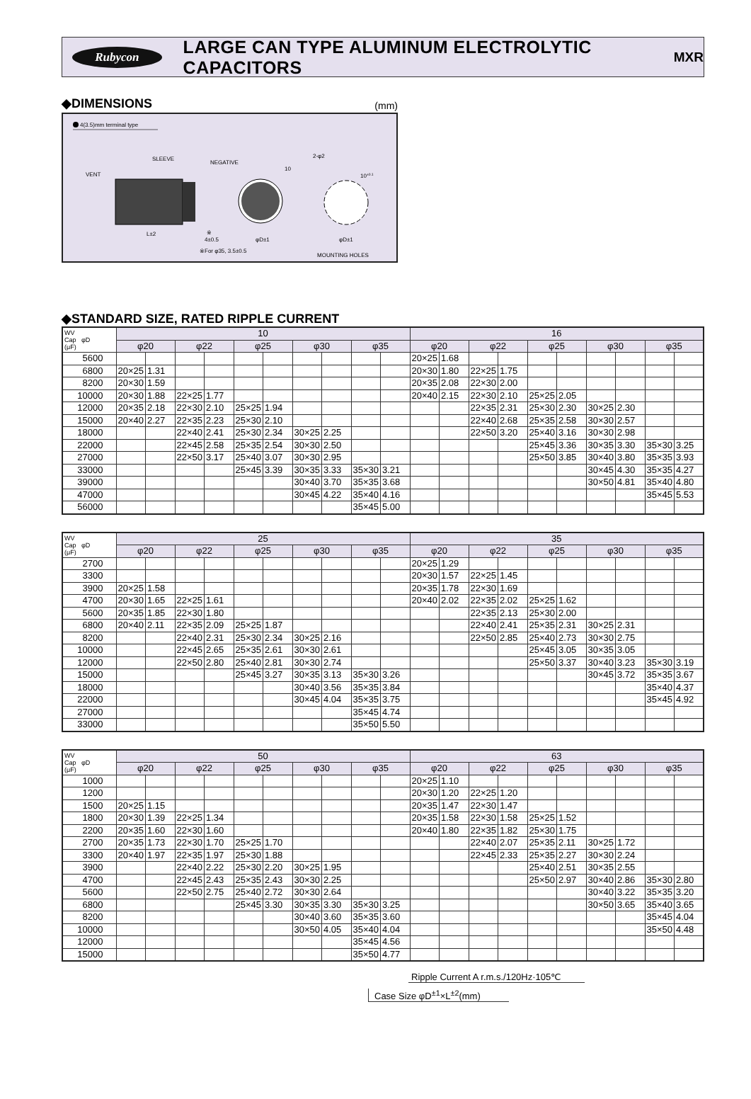Rubycon
LARGE CAN TYPE ALUMINUM ELECTROLYTIC CAPACITORS
MXR
◆DIMENSIONS
(mm)
4(3.5)mm terminal type
VENT
SLEEVE
NEGATIVE
L±2
※
4±0.5
φD±1
2-φ2
10
10±0.1
φD±1
※For φ35, 3.5±0.5
MOUNTING HOLES
◆STANDARD SIZE, RATED RIPPLE CURRENT
| WV Cap φD (μF) | 10 | | | | | | | | | | 16 | | | | | | | | | |
| --- | --- | --- | --- | --- | --- | --- | --- | --- | --- | --- | --- | --- | --- | --- | --- | --- | --- | --- | --- | --- |
| | φ20 | | φ22 | | φ25 | | φ30 | | φ35 | | φ20 | | φ22 | | φ25 | | φ30 | | φ35 | |
| 5600 | | | | | | | | | | | 20×25 | 1.68 | | | | | | | | |
| 6800 | 20×25 | 1.31 | | | | | | | | | 20×30 | 1.80 | 22×25 | 1.75 | | | | | | |
| 8200 | 20×30 | 1.59 | | | | | | | | | 20×35 | 2.08 | 22×30 | 2.00 | | | | | | |
| 10000 | 20×30 | 1.88 | 22×25 | 1.77 | | | | | | | 20×40 | 2.15 | 22×30 | 2.10 | 25×25 | 2.05 | | | | |
| 12000 | 20×35 | 2.18 | 22×30 | 2.10 | 25×25 | 1.94 | | | | | | | 22×35 | 2.31 | 25×30 | 2.30 | 30×25 | 2.30 | | |
| 15000 | 20×40 | 2.27 | 22×35 | 2.23 | 25×30 | 2.10 | | | | | | | 22×40 | 2.68 | 25×35 | 2.58 | 30×30 | 2.57 | | |
| 18000 | | | 22×40 | 2.41 | 25×30 | 2.34 | 30×25 | 2.25 | | | | | 22×50 | 3.20 | 25×40 | 3.16 | 30×30 | 2.98 | | |
| 22000 | | | 22×45 | 2.58 | 25×35 | 2.54 | 30×30 | 2.50 | | | | | | | 25×45 | 3.36 | 30×35 | 3.30 | 35×30 | 3.25 |
| 27000 | | | 22×50 | 3.17 | 25×40 | 3.07 | 30×30 | 2.95 | | | | | | | 25×50 | 3.85 | 30×40 | 3.80 | 35×35 | 3.93 |
| 33000 | | | | | 25×45 | 3.39 | 30×35 | 3.33 | 35×30 | 3.21 | | | | | | | 30×45 | 4.30 | 35×35 | 4.27 |
| 39000 | | | | | | | 30×40 | 3.70 | 35×35 | 3.68 | | | | | | | 30×50 | 4.81 | 35×40 | 4.80 |
| 47000 | | | | | | | 30×45 | 4.22 | 35×40 | 4.16 | | | | | | | | | 35×45 | 5.53 |
| 56000 | | | | | | | | | 35×45 | 5.00 | | | | | | | | | | |
| WV Cap φD (μF) | 25 | | | | | | | | | | 35 | | | | | | | | | |
| --- | --- | --- | --- | --- | --- | --- | --- | --- | --- | --- | --- | --- | --- | --- | --- | --- | --- | --- | --- | --- |
| | φ20 | | φ22 | | φ25 | | φ30 | | φ35 | | φ20 | | φ22 | | φ25 | | φ30 | | φ35 | |
| 2700 | | | | | | | | | | | 20×25 | 1.29 | | | | | | | | |
| 3300 | | | | | | | | | | | 20×30 | 1.57 | 22×25 | 1.45 | | | | | | |
| 3900 | 20×25 | 1.58 | | | | | | | | | 20×35 | 1.78 | 22×30 | 1.69 | | | | | | |
| 4700 | 20×30 | 1.65 | 22×25 | 1.61 | | | | | | | 20×40 | 2.02 | 22×35 | 2.02 | 25×25 | 1.62 | | | | |
| 5600 | 20×35 | 1.85 | 22×30 | 1.80 | | | | | | | | | 22×35 | 2.13 | 25×30 | 2.00 | | | | |
| 6800 | 20×40 | 2.11 | 22×35 | 2.09 | 25×25 | 1.87 | | | | | | | 22×40 | 2.41 | 25×35 | 2.31 | 30×25 | 2.31 | | |
| 8200 | | | 22×40 | 2.31 | 25×30 | 2.34 | 30×25 | 2.16 | | | | | 22×50 | 2.85 | 25×40 | 2.73 | 30×30 | 2.75 | | |
| 10000 | | | 22×45 | 2.65 | 25×35 | 2.61 | 30×30 | 2.61 | | | | | | | 25×45 | 3.05 | 30×35 | 3.05 | | |
| 12000 | | | 22×50 | 2.80 | 25×40 | 2.81 | 30×30 | 2.74 | | | | | | | 25×50 | 3.37 | 30×40 | 3.23 | 35×30 | 3.19 |
| 15000 | | | | | 25×45 | 3.27 | 30×35 | 3.13 | 35×30 | 3.26 | | | | | | | 30×45 | 3.72 | 35×35 | 3.67 |
| 18000 | | | | | | | 30×40 | 3.56 | 35×35 | 3.84 | | | | | | | | | 35×40 | 4.37 |
| 22000 | | | | | | | 30×45 | 4.04 | 35×35 | 3.75 | | | | | | | | | 35×45 | 4.92 |
| 27000 | | | | | | | | | 35×45 | 4.74 | | | | | | | | | | |
| 33000 | | | | | | | | | 35×50 | 5.50 | | | | | | | | | | |
| WV Cap φD (μF) | 50 | | | | | | | | | | 63 | | | | | | | | | |
| --- | --- | --- | --- | --- | --- | --- | --- | --- | --- | --- | --- | --- | --- | --- | --- | --- | --- | --- | --- | --- |
| | φ20 | | φ22 | | φ25 | | φ30 | | φ35 | | φ20 | | φ22 | | φ25 | | φ30 | | φ35 | |
| 1000 | | | | | | | | | | | 20×25 | 1.10 | | | | | | | | |
| 1200 | | | | | | | | | | | 20×30 | 1.20 | 22×25 | 1.20 | | | | | | |
| 1500 | 20×25 | 1.15 | | | | | | | | | 20×35 | 1.47 | 22×30 | 1.47 | | | | | | |
| 1800 | 20×30 | 1.39 | 22×25 | 1.34 | | | | | | | 20×35 | 1.58 | 22×30 | 1.58 | 25×25 | 1.52 | | | | |
| 2200 | 20×35 | 1.60 | 22×30 | 1.60 | | | | | | | 20×40 | 1.80 | 22×35 | 1.82 | 25×30 | 1.75 | | | | |
| 2700 | 20×35 | 1.73 | 22×30 | 1.70 | 25×25 | 1.70 | | | | | | | 22×40 | 2.07 | 25×35 | 2.11 | 30×25 | 1.72 | | |
| 3300 | 20×40 | 1.97 | 22×35 | 1.97 | 25×30 | 1.88 | | | | | | | 22×45 | 2.33 | 25×35 | 2.27 | 30×30 | 2.24 | | |
| 3900 | | | 22×40 | 2.22 | 25×30 | 2.20 | 30×25 | 1.95 | | | | | | | 25×40 | 2.51 | 30×35 | 2.55 | | |
| 4700 | | | 22×45 | 2.43 | 25×35 | 2.43 | 30×30 | 2.25 | | | | | | | 25×50 | 2.97 | 30×40 | 2.86 | 35×30 | 2.80 |
| 5600 | | | 22×50 | 2.75 | 25×40 | 2.72 | 30×30 | 2.64 | | | | | | | | | 30×40 | 3.22 | 35×35 | 3.20 |
| 6800 | | | | | 25×45 | 3.30 | 30×35 | 3.30 | 35×30 | 3.25 | | | | | | | 30×50 | 3.65 | 35×40 | 3.65 |
| 8200 | | | | | | | 30×40 | 3.60 | 35×35 | 3.60 | | | | | | | | | 35×45 | 4.04 |
| 10000 | | | | | | | 30×50 | 4.05 | 35×40 | 4.04 | | | | | | | | | 35×50 | 4.48 |
| 12000 | | | | | | | | | 35×45 | 4.56 | | | | | | | | | | |
| 15000 | | | | | | | | | 35×50 | 4.77 | | | | | | | | | | |
Ripple Current A r.m.s./120Hz·105℃
Case Size φD<sup>±1</sup>×L<sup>±2</sup>(mm)